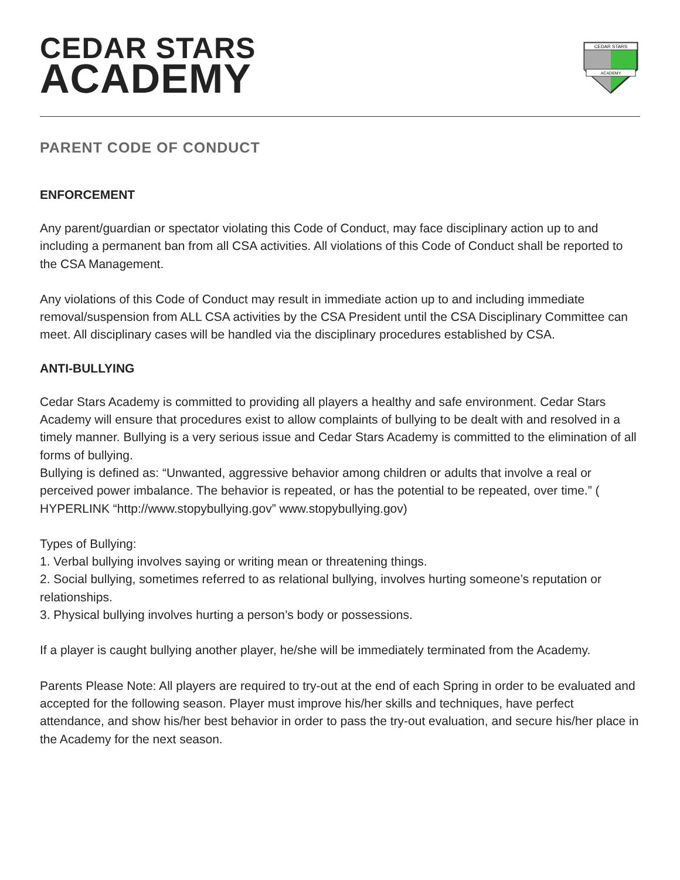CEDAR STARS
ACADEMY
CEDAR STARS
ACADEMY
PARENT CODE OF CONDUCT
ENFORCEMENT
Any parent/guardian or spectator violating this Code of Conduct, may face disciplinary action up to and including a permanent ban from all CSA activities. All violations of this Code of Conduct shall be reported to the CSA Management.
Any violations of this Code of Conduct may result in immediate action up to and including immediate removal/suspension from ALL CSA activities by the CSA President until the CSA Disciplinary Committee can meet. All disciplinary cases will be handled via the disciplinary procedures established by CSA.
ANTI-BULLYING
Cedar Stars Academy is committed to providing all players a healthy and safe environment. Cedar Stars Academy will ensure that procedures exist to allow complaints of bullying to be dealt with and resolved in a timely manner. Bullying is a very serious issue and Cedar Stars Academy is committed to the elimination of all forms of bullying.
Bullying is defined as: “Unwanted, aggressive behavior among children or adults that involve a real or perceived power imbalance. The behavior is repeated, or has the potential to be repeated, over time.” ( HYPERLINK “http://www.stopybullying.gov” www.stopybullying.gov)
Types of Bullying:
1. Verbal bullying involves saying or writing mean or threatening things.
2. Social bullying, sometimes referred to as relational bullying, involves hurting someone’s reputation or relationships.
3. Physical bullying involves hurting a person’s body or possessions.
If a player is caught bullying another player, he/she will be immediately terminated from the Academy.
Parents Please Note: All players are required to try-out at the end of each Spring in order to be evaluated and accepted for the following season. Player must improve his/her skills and techniques, have perfect attendance, and show his/her best behavior in order to pass the try-out evaluation, and secure his/her place in the Academy for the next season.